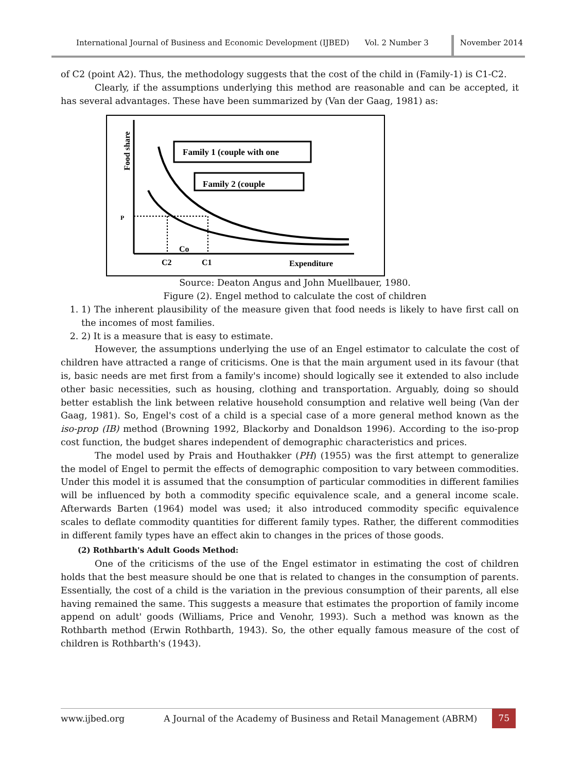International Journal of Business and Economic Development (IJBED) Vol. 2 Number 3 November 2014
of C2 (point A2). Thus, the methodology suggests that the cost of the child in (Family-1) is C1-C2.
Clearly, if the assumptions underlying this method are reasonable and can be accepted, it has several advantages. These have been summarized by (Van der Gaag, 1981) as:
Family 1 (couple with one
Family 2 (couple
Food share
P
Co
C2
C1
Expenditure
Source: Deaton Angus and John Muellbauer, 1980.
Figure (2). Engel method to calculate the cost of children
1. 1) The inherent plausibility of the measure given that food needs is likely to have first call on the incomes of most families.
2. 2) It is a measure that is easy to estimate.
However, the assumptions underlying the use of an Engel estimator to calculate the cost of children have attracted a range of criticisms. One is that the main argument used in its favour (that is, basic needs are met first from a family's income) should logically see it extended to also include other basic necessities, such as housing, clothing and transportation. Arguably, doing so should better establish the link between relative household consumption and relative well being (Van der Gaag, 1981). So, Engel's cost of a child is a special case of a more general method known as the iso-prop (IB) method (Browning 1992, Blackorby and Donaldson 1996). According to the iso-prop cost function, the budget shares independent of demographic characteristics and prices.
The model used by Prais and Houthakker (PH) (1955) was the first attempt to generalize the model of Engel to permit the effects of demographic composition to vary between commodities. Under this model it is assumed that the consumption of particular commodities in different families will be influenced by both a commodity specific equivalence scale, and a general income scale. Afterwards Barten (1964) model was used; it also introduced commodity specific equivalence scales to deflate commodity quantities for different family types. Rather, the different commodities in different family types have an effect akin to changes in the prices of those goods.
(2) Rothbarth's Adult Goods Method:
One of the criticisms of the use of the Engel estimator in estimating the cost of children holds that the best measure should be one that is related to changes in the consumption of parents. Essentially, the cost of a child is the variation in the previous consumption of their parents, all else having remained the same. This suggests a measure that estimates the proportion of family income append on adult' goods (Williams, Price and Venohr, 1993). Such a method was known as the Rothbarth method (Erwin Rothbarth, 1943). So, the other equally famous measure of the cost of children is Rothbarth's (1943).
www.ijbed.org A Journal of the Academy of Business and Retail Management (ABRM) 75